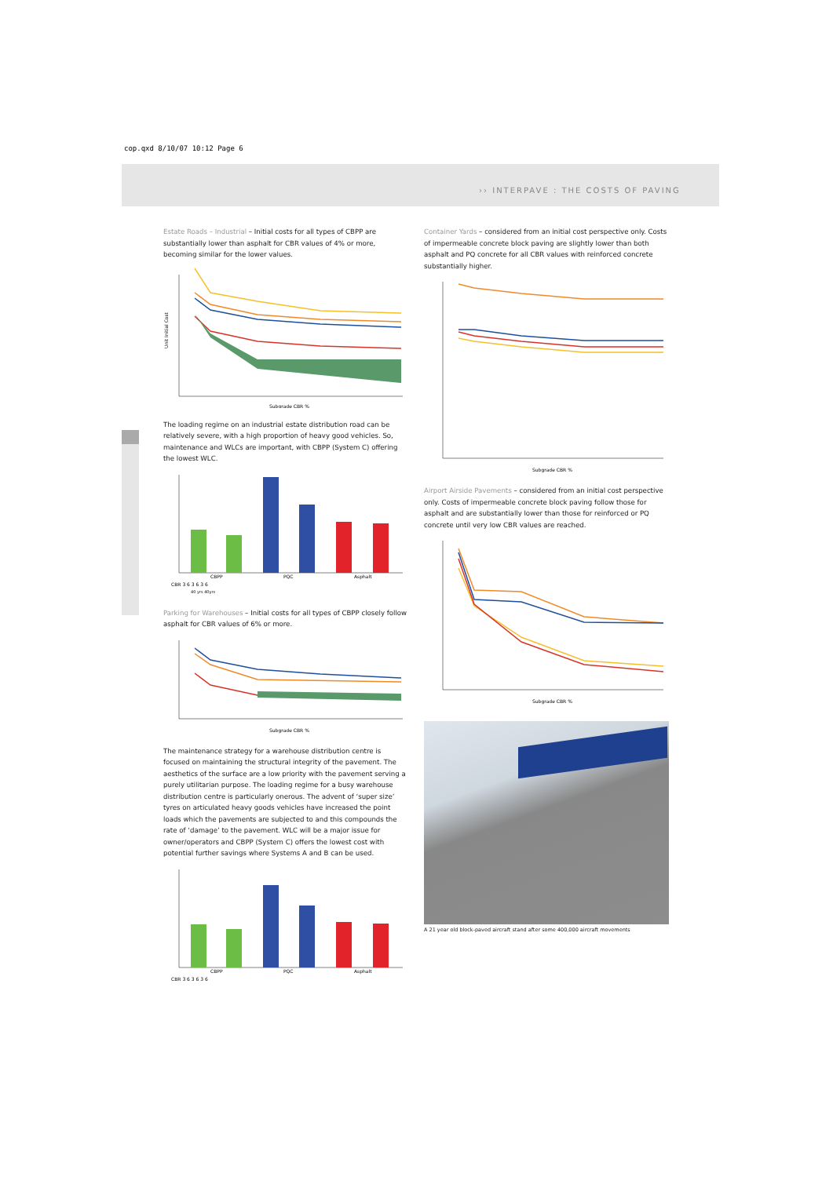cop.qxd 8/10/07 10:12 Page 6
›› INTERPAVE : THE COSTS OF PAVING
Estate Roads – Industrial – Initial costs for all types of CBPP are substantially lower than asphalt for CBR values of 4% or more, becoming similar for the lower values.
Unit Initial Cost
Subgrade CBR %
The loading regime on an industrial estate distribution road can be relatively severe, with a high proportion of heavy good vehicles. So, maintenance and WLCs are important, with CBPP (System C) offering the lowest WLC.
CBPP
PQC
Asphalt
CBR 3 6 3 6 3 6
40 yrs 40yrs
Parking for Warehouses – Initial costs for all types of CBPP closely follow asphalt for CBR values of 6% or more.
Subgrade CBR %
The maintenance strategy for a warehouse distribution centre is focused on maintaining the structural integrity of the pavement. The aesthetics of the surface are a low priority with the pavement serving a purely utilitarian purpose. The loading regime for a busy warehouse distribution centre is particularly onerous. The advent of ‘super size’ tyres on articulated heavy goods vehicles have increased the point loads which the pavements are subjected to and this compounds the rate of ‘damage’ to the pavement. WLC will be a major issue for owner/operators and CBPP (System C) offers the lowest cost with potential further savings where Systems A and B can be used.
CBPP
PQC
Asphalt
CBR 3 6 3 6 3 6
Container Yards – considered from an initial cost perspective only. Costs of impermeable concrete block paving are slightly lower than both asphalt and PQ concrete for all CBR values with reinforced concrete substantially higher.
Subgrade CBR %
Airport Airside Pavements – considered from an initial cost perspective only. Costs of impermeable concrete block paving follow those for asphalt and are substantially lower than those for reinforced or PQ concrete until very low CBR values are reached.
Subgrade CBR %
A 21 year old block-paved aircraft stand after some 400,000 aircraft movements